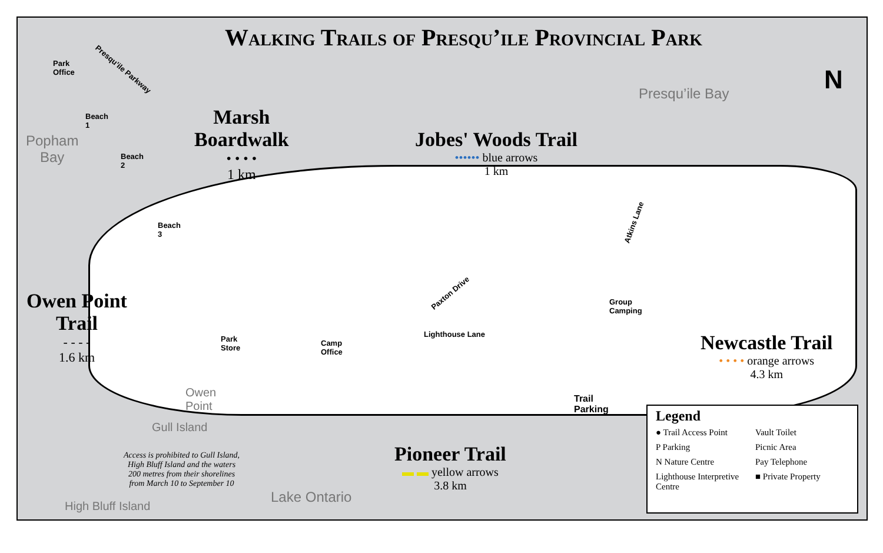Walking Trails of Presqu’ile Provincial Park
N
Presqu’ile Bay
Popham
Bay
Park
Office
Presqu’ile Parkway
Beach
1
Beach
2
Beach
3
Marsh
Boardwalk
• • • •
1 km
Jobes' Woods Trail
•••••• blue arrows
1 km
Owen Point
Trail
- - - -
1.6 km
Park
Store
Camp
Office
Group
Camping
Lighthouse Lane
Paxton Drive
Atkins Lane
Trail
Parking
Owen
Point
Gull Island
High Bluff Island
Lake Ontario
Access is prohibited to Gull Island,
High Bluff Island and the waters
200 metres from their shorelines
from March 10 to September 10
Pioneer Trail
▬ ▬ yellow arrows
3.8 km
Newcastle Trail
• • • • orange arrows
4.3 km
Legend
● Trail Access Point Vault Toilet P Parking Picnic Area N Nature Centre Pay Telephone Lighthouse Interpretive Centre ■ Private Property